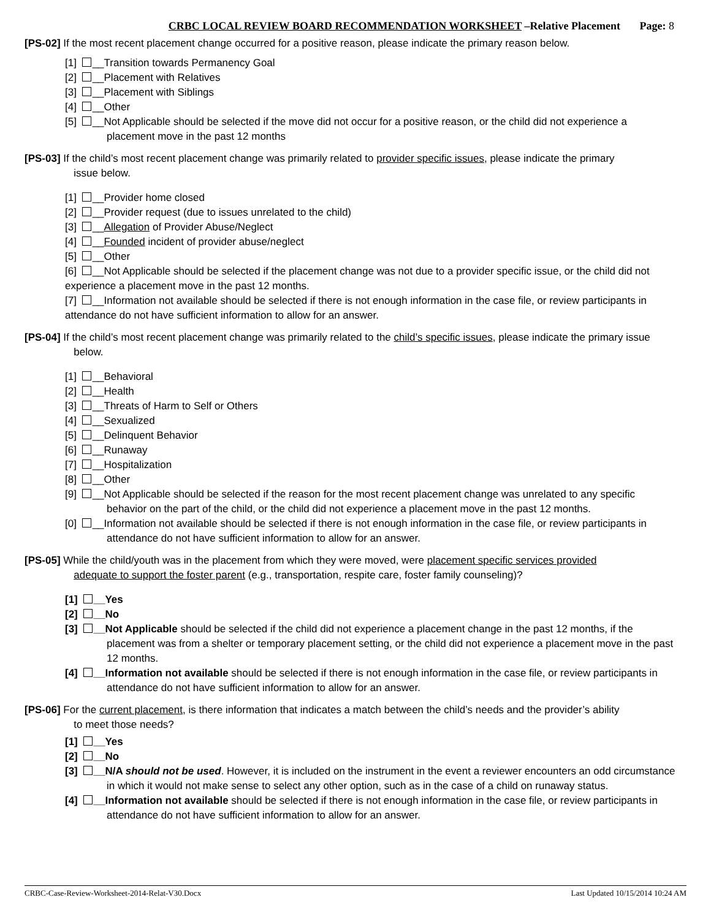CRBC LOCAL REVIEW BOARD RECOMMENDATION WORKSHEET –Relative Placement Page: 8
[PS-02] If the most recent placement change occurred for a positive reason, please indicate the primary reason below.
[1] __Transition towards Permanency Goal
[2] __Placement with Relatives
[3] __Placement with Siblings
[4] __Other
[5] __Not Applicable should be selected if the move did not occur for a positive reason, or the child did not experience a
placement move in the past 12 months
[PS-03] If the child’s most recent placement change was primarily related to provider specific issues, please indicate the primary
issue below.
[1] __Provider home closed
[2] __Provider request (due to issues unrelated to the child)
[3] __Allegation of Provider Abuse/Neglect
[4] __Founded incident of provider abuse/neglect
[5] __Other
[6] __Not Applicable should be selected if the placement change was not due to a provider specific issue, or the child did not experience a placement move in the past 12 months.
[7] __Information not available should be selected if there is not enough information in the case file, or review participants in attendance do not have sufficient information to allow for an answer.
[PS-04] If the child’s most recent placement change was primarily related to the child’s specific issues, please indicate the primary issue
below.
[1] __Behavioral
[2] __Health
[3] __Threats of Harm to Self or Others
[4] __Sexualized
[5] __Delinquent Behavior
[6] __Runaway
[7] __Hospitalization
[8] __Other
[9] __Not Applicable should be selected if the reason for the most recent placement change was unrelated to any specific
behavior on the part of the child, or the child did not experience a placement move in the past 12 months.
[0] __Information not available should be selected if there is not enough information in the case file, or review participants in
attendance do not have sufficient information to allow for an answer.
[PS-05] While the child/youth was in the placement from which they were moved, were placement specific services provided
adequate to support the foster parent (e.g., transportation, respite care, foster family counseling)?
[1] __Yes
[2] __No
[3] __Not Applicable should be selected if the child did not experience a placement change in the past 12 months, if the
placement was from a shelter or temporary placement setting, or the child did not experience a placement move in the past
12 months.
[4] __Information not available should be selected if there is not enough information in the case file, or review participants in
attendance do not have sufficient information to allow for an answer.
[PS-06] For the current placement, is there information that indicates a match between the child’s needs and the provider’s ability
to meet those needs?
[1] __Yes
[2] __No
[3] __N/A should not be used. However, it is included on the instrument in the event a reviewer encounters an odd circumstance
in which it would not make sense to select any other option, such as in the case of a child on runaway status.
[4] __Information not available should be selected if there is not enough information in the case file, or review participants in
attendance do not have sufficient information to allow for an answer.
CRBC-Case-Review-Worksheet-2014-Relat-V30.Docx Last Updated 10/15/2014 10:24 AM